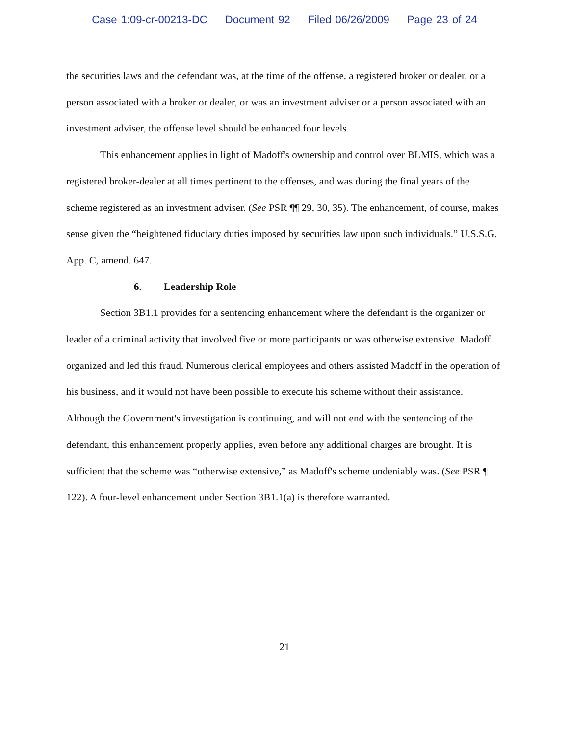Case 1:09-cr-00213-DC Document 92 Filed 06/26/2009 Page 23 of 24
the securities laws and the defendant was, at the time of the offense, a registered broker or dealer, or a person associated with a broker or dealer, or was an investment adviser or a person associated with an investment adviser, the offense level should be enhanced four levels.
This enhancement applies in light of Madoff's ownership and control over BLMIS, which was a registered broker-dealer at all times pertinent to the offenses, and was during the final years of the scheme registered as an investment adviser. (See PSR ¶¶ 29, 30, 35). The enhancement, of course, makes sense given the “heightened fiduciary duties imposed by securities law upon such individuals.” U.S.S.G. App. C, amend. 647.
6. Leadership Role
Section 3B1.1 provides for a sentencing enhancement where the defendant is the organizer or leader of a criminal activity that involved five or more participants or was otherwise extensive. Madoff organized and led this fraud. Numerous clerical employees and others assisted Madoff in the operation of his business, and it would not have been possible to execute his scheme without their assistance. Although the Government's investigation is continuing, and will not end with the sentencing of the defendant, this enhancement properly applies, even before any additional charges are brought. It is sufficient that the scheme was “otherwise extensive,” as Madoff's scheme undeniably was. (See PSR ¶ 122). A four-level enhancement under Section 3B1.1(a) is therefore warranted.
21